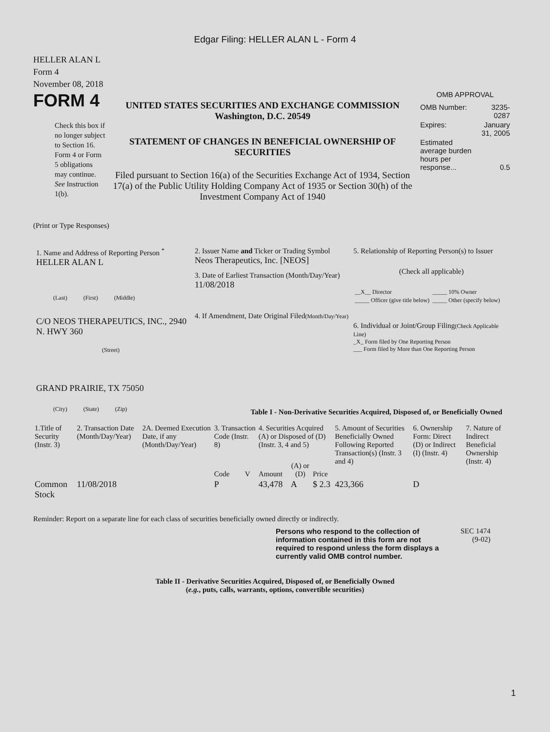Edgar Filing: HELLER ALAN L - Form 4
HELLER ALAN L
Form 4
November 08, 2018
FORM 4
Check this box if no longer subject to Section 16. Form 4 or Form 5 obligations may continue. See Instruction 1(b).
UNITED STATES SECURITIES AND EXCHANGE COMMISSION
Washington, D.C. 20549
STATEMENT OF CHANGES IN BENEFICIAL OWNERSHIP OF SECURITIES
Filed pursuant to Section 16(a) of the Securities Exchange Act of 1934, Section 17(a) of the Public Utility Holding Company Act of 1935 or Section 30(h) of the Investment Company Act of 1940
OMB APPROVAL
| OMB Number: | 3235-0287 |
| Expires: | January 31, 2005 |
| Estimated average burden hours per response... | 0.5 |
(Print or Type Responses)
1. Name and Address of Reporting Person <sup>*</sup>
HELLER ALAN L
(Last) (First) (Middle)
C/O NEOS THERAPEUTICS, INC., 2940 N. HWY 360
(Street)
GRAND PRAIRIE, TX 75050
(City) (State) (Zip)
2. Issuer Name and Ticker or Trading Symbol
Neos Therapeutics, Inc. [NEOS]
3. Date of Earliest Transaction (Month/Day/Year)
11/08/2018
4. If Amendment, Date Original Filed(Month/Day/Year)
5. Relationship of Reporting Person(s) to Issuer
(Check all applicable)
| __X__ Director | _____ 10% Owner |
| _____ Officer (give title below) | _____ Other (specify below) |
6. Individual or Joint/Group Filing(Check Applicable Line)
_X_ Form filed by One Reporting Person
___ Form filed by More than One Reporting Person
Table I - Non-Derivative Securities Acquired, Disposed of, or Beneficially Owned
| 1.Title of Security (Instr. 3) | 2. Transaction Date (Month/Day/Year) | 2A. Deemed Execution Date, if any (Month/Day/Year) | 3. Transaction Code (Instr. 8) | | 4. Securities Acquired (A) or Disposed of (D) (Instr. 3, 4 and 5) | | | 5. Amount of Securities Beneficially Owned Following Reported Transaction(s) (Instr. 3 and 4) | 6. Ownership Form: Direct (D) or Indirect (I) (Instr. 4) | 7. Nature of Indirect Beneficial Ownership (Instr. 4) |
| --- | --- | --- | --- | --- | --- | --- | --- | --- | --- | --- |
| | | | Code | V | Amount | (A) or (D) | Price | | | |
| Common Stock | 11/08/2018 | | P | | 43,478 | A | $ 2.3 | 423,366 | D | |
Reminder: Report on a separate line for each class of securities beneficially owned directly or indirectly.
Persons who respond to the collection of information contained in this form are not required to respond unless the form displays a currently valid OMB control number.
SEC 1474
(9-02)
Table II - Derivative Securities Acquired, Disposed of, or Beneficially Owned
(e.g., puts, calls, warrants, options, convertible securities)
1